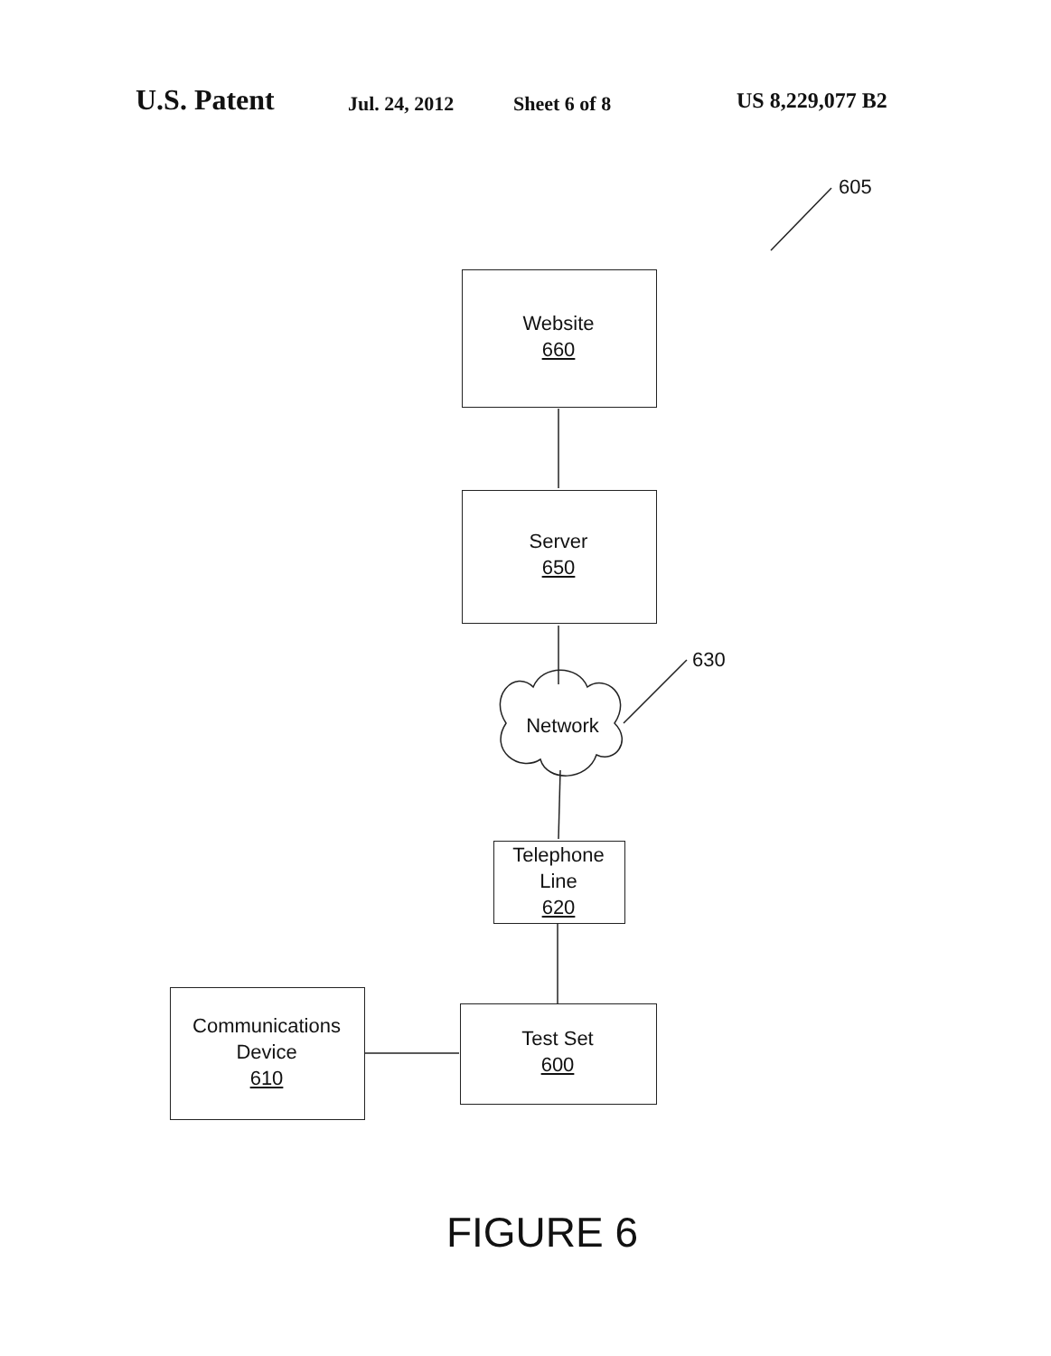U.S. Patent
Jul. 24, 2012 Sheet 6 of 8
US 8,229,077 B2
605
Website
660
Server
650
630
Network
Telephone
Line
620
Communications
Device
610
Test Set
600
FIGURE 6